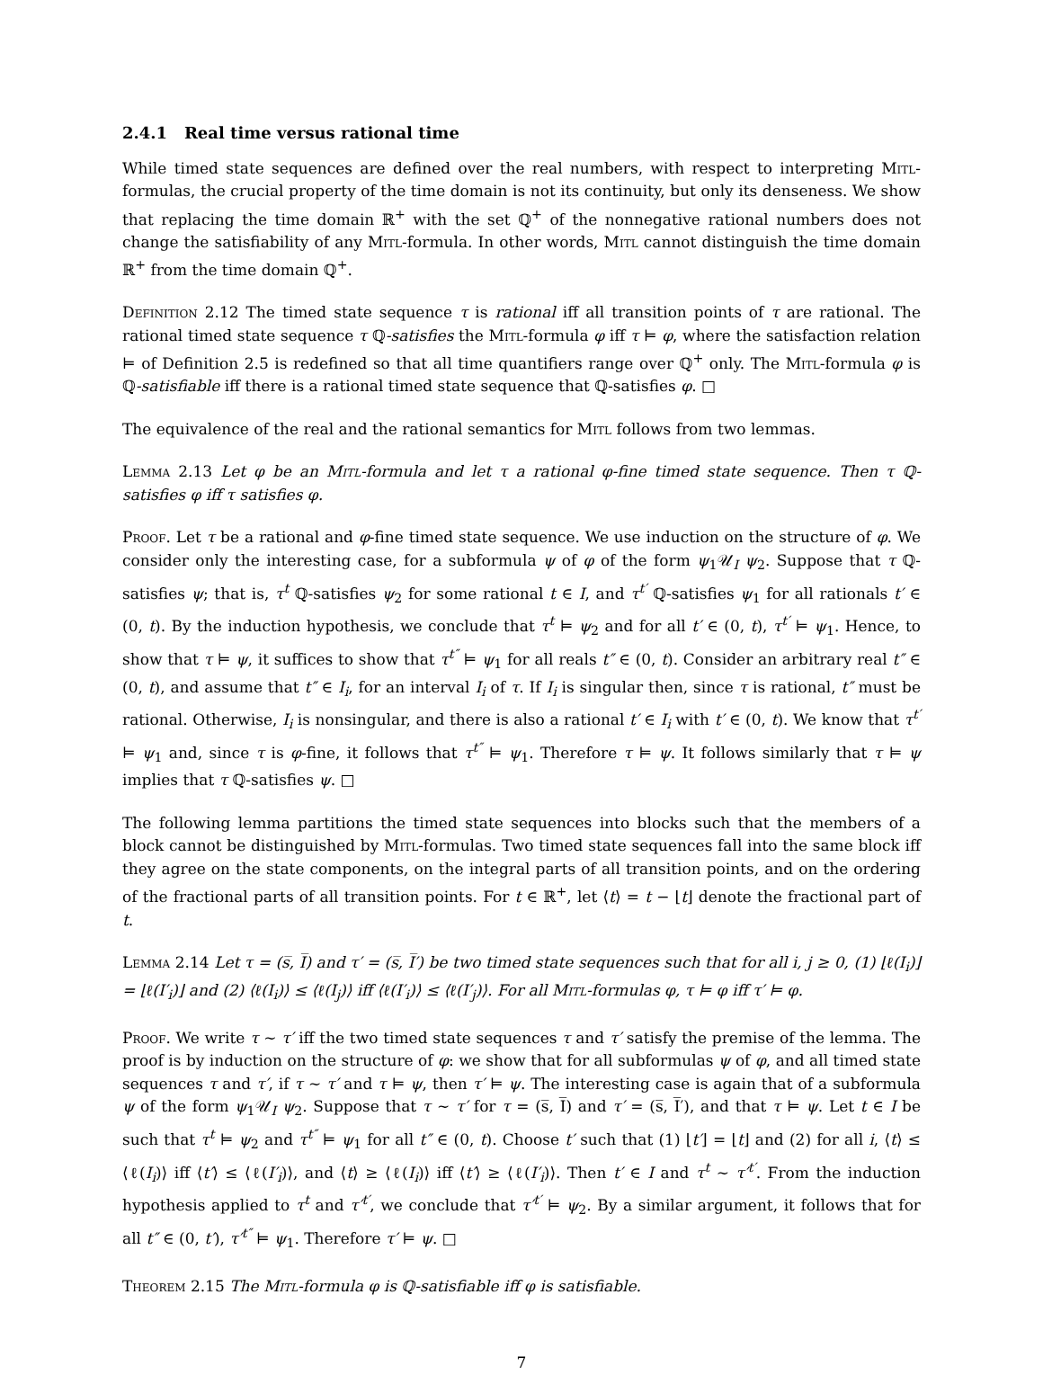2.4.1 Real time versus rational time
While timed state sequences are defined over the real numbers, with respect to interpreting Mitl-formulas, the crucial property of the time domain is not its continuity, but only its denseness. We show that replacing the time domain ℝ<sup>+</sup> with the set ℚ<sup>+</sup> of the nonnegative rational numbers does not change the satisfiability of any Mitl-formula. In other words, Mitl cannot distinguish the time domain ℝ<sup>+</sup> from the time domain ℚ<sup>+</sup>.
Definition 2.12 The timed state sequence τ is rational iff all transition points of τ are rational. The rational timed state sequence τ ℚ-satisfies the Mitl-formula φ iff τ ⊨ φ, where the satisfaction relation ⊨ of Definition 2.5 is redefined so that all time quantifiers range over ℚ<sup>+</sup> only. The Mitl-formula φ is ℚ-satisfiable iff there is a rational timed state sequence that ℚ-satisfies φ. □
The equivalence of the real and the rational semantics for Mitl follows from two lemmas.
Lemma 2.13 Let φ be an Mitl-formula and let τ a rational φ-fine timed state sequence. Then τ ℚ-satisfies φ iff τ satisfies φ.
Proof. Let τ be a rational and φ-fine timed state sequence. We use induction on the structure of φ. We consider only the interesting case, for a subformula ψ of φ of the form ψ<sub>1</sub>𝒰<sub>I</sub> ψ<sub>2</sub>. Suppose that τ ℚ-satisfies ψ; that is, τ<sup>t</sup> ℚ-satisfies ψ<sub>2</sub> for some rational t ∈ I, and τ<sup>t′</sup> ℚ-satisfies ψ<sub>1</sub> for all rationals t′ ∈ (0, t). By the induction hypothesis, we conclude that τ<sup>t</sup> ⊨ ψ<sub>2</sub> and for all t′ ∈ (0, t), τ<sup>t′</sup> ⊨ ψ<sub>1</sub>. Hence, to show that τ ⊨ ψ, it suffices to show that τ<sup>t″</sup> ⊨ ψ<sub>1</sub> for all reals t″ ∈ (0, t). Consider an arbitrary real t″ ∈ (0, t), and assume that t″ ∈ I<sub>i</sub>, for an interval I<sub>i</sub> of τ. If I<sub>i</sub> is singular then, since τ is rational, t″ must be rational. Otherwise, I<sub>i</sub> is nonsingular, and there is also a rational t′ ∈ I<sub>i</sub> with t′ ∈ (0, t). We know that τ<sup>t′</sup> ⊨ ψ<sub>1</sub> and, since τ is φ-fine, it follows that τ<sup>t″</sup> ⊨ ψ<sub>1</sub>. Therefore τ ⊨ ψ. It follows similarly that τ ⊨ ψ implies that τ ℚ-satisfies ψ. □
The following lemma partitions the timed state sequences into blocks such that the members of a block cannot be distinguished by Mitl-formulas. Two timed state sequences fall into the same block iff they agree on the state components, on the integral parts of all transition points, and on the ordering of the fractional parts of all transition points. For t ∈ ℝ<sup>+</sup>, let ⟨t⟩ = t − ⌊t⌋ denote the fractional part of t.
Lemma 2.14 Let τ = (s̅, I̅) and τ′ = (s̅, I̅′) be two timed state sequences such that for all i, j ≥ 0, (1) ⌊ℓ(I<sub>i</sub>)⌋ = ⌊ℓ(I′<sub>i</sub>)⌋ and (2) ⟨ℓ(I<sub>i</sub>)⟩ ≤ ⟨ℓ(I<sub>j</sub>)⟩ iff ⟨ℓ(I′<sub>i</sub>)⟩ ≤ ⟨ℓ(I′<sub>j</sub>)⟩. For all Mitl-formulas φ, τ ⊨ φ iff τ′ ⊨ φ.
Proof. We write τ ∼ τ′ iff the two timed state sequences τ and τ′ satisfy the premise of the lemma. The proof is by induction on the structure of φ: we show that for all subformulas ψ of φ, and all timed state sequences τ and τ′, if τ ∼ τ′ and τ ⊨ ψ, then τ′ ⊨ ψ. The interesting case is again that of a subformula ψ of the form ψ<sub>1</sub>𝒰<sub>I</sub> ψ<sub>2</sub>. Suppose that τ ∼ τ′ for τ = (s̅, I̅) and τ′ = (s̅, I̅′), and that τ ⊨ ψ. Let t ∈ I be such that τ<sup>t</sup> ⊨ ψ<sub>2</sub> and τ<sup>t″</sup> ⊨ ψ<sub>1</sub> for all t″ ∈ (0, t). Choose t′ such that (1) ⌊t′⌋ = ⌊t⌋ and (2) for all i, ⟨t⟩ ≤ ⟨ℓ(I<sub>i</sub>)⟩ iff ⟨t′⟩ ≤ ⟨ℓ(I′<sub>i</sub>)⟩, and ⟨t⟩ ≥ ⟨ℓ(I<sub>i</sub>)⟩ iff ⟨t′⟩ ≥ ⟨ℓ(I′<sub>i</sub>)⟩. Then t′ ∈ I and τ<sup>t</sup> ∼ τ′<sup>t′</sup>. From the induction hypothesis applied to τ<sup>t</sup> and τ′<sup>t′</sup>, we conclude that τ′<sup>t′</sup> ⊨ ψ<sub>2</sub>. By a similar argument, it follows that for all t″ ∈ (0, t′), τ′<sup>t″</sup> ⊨ ψ<sub>1</sub>. Therefore τ′ ⊨ ψ. □
Theorem 2.15 The Mitl-formula φ is ℚ-satisfiable iff φ is satisfiable.
7